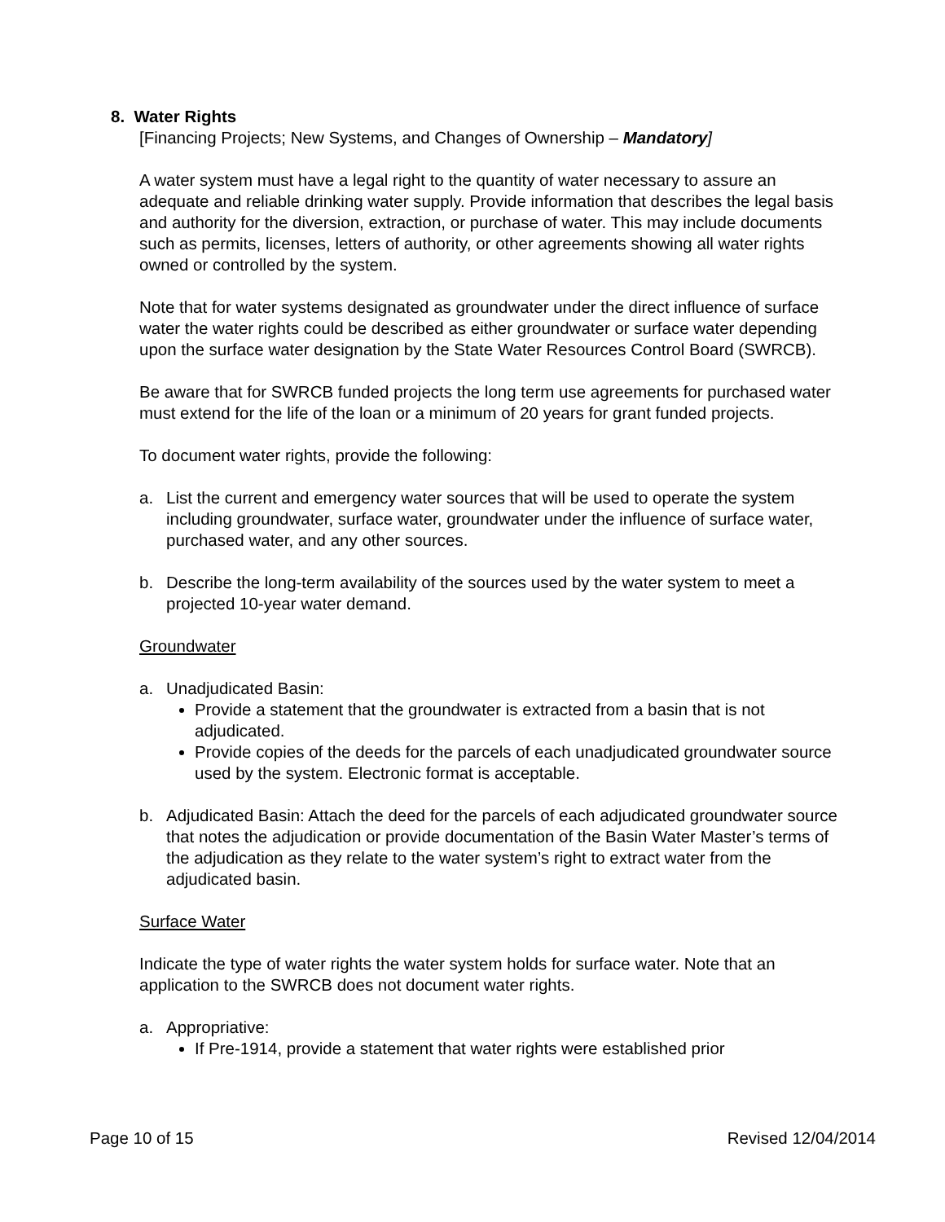8. Water Rights
[Financing Projects; New Systems, and Changes of Ownership – Mandatory]
A water system must have a legal right to the quantity of water necessary to assure an adequate and reliable drinking water supply. Provide information that describes the legal basis and authority for the diversion, extraction, or purchase of water. This may include documents such as permits, licenses, letters of authority, or other agreements showing all water rights owned or controlled by the system.
Note that for water systems designated as groundwater under the direct influence of surface water the water rights could be described as either groundwater or surface water depending upon the surface water designation by the State Water Resources Control Board (SWRCB).
Be aware that for SWRCB funded projects the long term use agreements for purchased water must extend for the life of the loan or a minimum of 20 years for grant funded projects.
To document water rights, provide the following:
a. List the current and emergency water sources that will be used to operate the system including groundwater, surface water, groundwater under the influence of surface water, purchased water, and any other sources.
b. Describe the long-term availability of the sources used by the water system to meet a projected 10-year water demand.
Groundwater
a. Unadjudicated Basin:
Provide a statement that the groundwater is extracted from a basin that is not adjudicated.
Provide copies of the deeds for the parcels of each unadjudicated groundwater source used by the system. Electronic format is acceptable.
b. Adjudicated Basin: Attach the deed for the parcels of each adjudicated groundwater source that notes the adjudication or provide documentation of the Basin Water Master’s terms of the adjudication as they relate to the water system’s right to extract water from the adjudicated basin.
Surface Water
Indicate the type of water rights the water system holds for surface water. Note that an application to the SWRCB does not document water rights.
a. Appropriative:
If Pre-1914, provide a statement that water rights were established prior
Page 10 of 15 Revised 12/04/2014